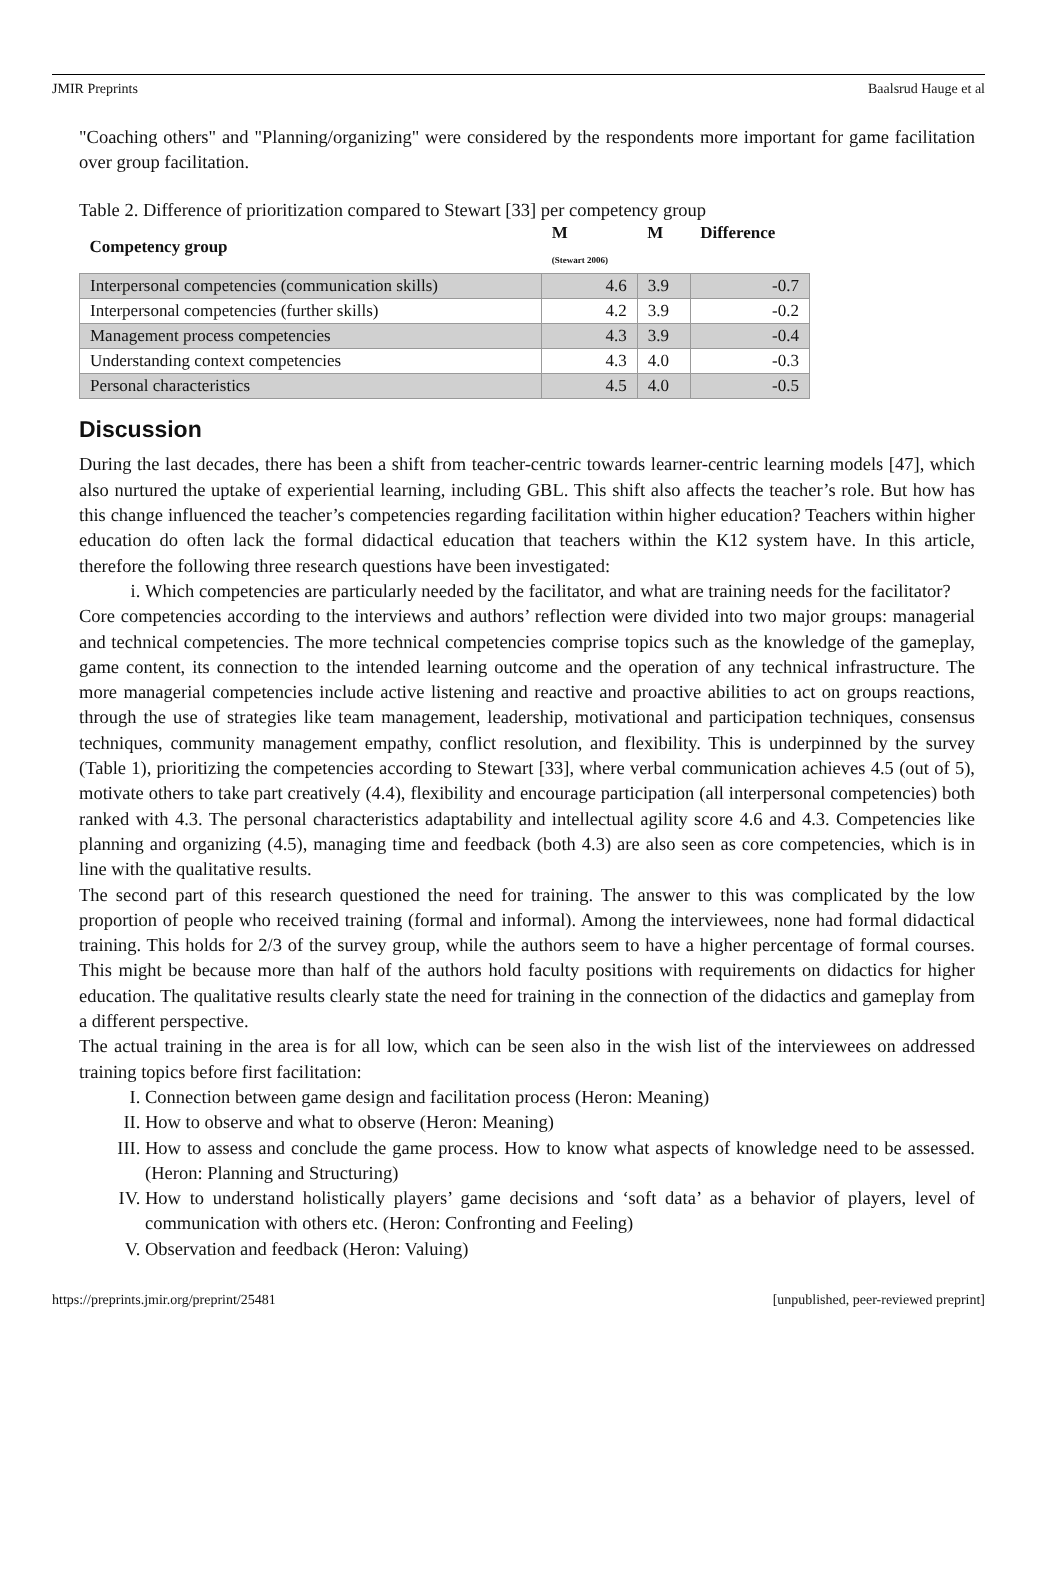JMIR Preprints Baalsrud Hauge et al
"Coaching others" and "Planning/organizing" were considered by the respondents more important for game facilitation over group facilitation.
Table 2. Difference of prioritization compared to Stewart [33] per competency group
| Competency group | M (Stewart 2006) | M | Difference |
| --- | --- | --- | --- |
| Interpersonal competencies (communication skills) | 4.6 | 3.9 | -0.7 |
| Interpersonal competencies (further skills) | 4.2 | 3.9 | -0.2 |
| Management process competencies | 4.3 | 3.9 | -0.4 |
| Understanding context competencies | 4.3 | 4.0 | -0.3 |
| Personal characteristics | 4.5 | 4.0 | -0.5 |
Discussion
During the last decades, there has been a shift from teacher-centric towards learner-centric learning models [47], which also nurtured the uptake of experiential learning, including GBL. This shift also affects the teacher’s role. But how has this change influenced the teacher’s competencies regarding facilitation within higher education? Teachers within higher education do often lack the formal didactical education that teachers within the K12 system have. In this article, therefore the following three research questions have been investigated:
i. Which competencies are particularly needed by the facilitator, and what are training needs for the facilitator?
Core competencies according to the interviews and authors’ reflection were divided into two major groups: managerial and technical competencies. The more technical competencies comprise topics such as the knowledge of the gameplay, game content, its connection to the intended learning outcome and the operation of any technical infrastructure. The more managerial competencies include active listening and reactive and proactive abilities to act on groups reactions, through the use of strategies like team management, leadership, motivational and participation techniques, consensus techniques, community management empathy, conflict resolution, and flexibility. This is underpinned by the survey (Table 1), prioritizing the competencies according to Stewart [33], where verbal communication achieves 4.5 (out of 5), motivate others to take part creatively (4.4), flexibility and encourage participation (all interpersonal competencies) both ranked with 4.3. The personal characteristics adaptability and intellectual agility score 4.6 and 4.3. Competencies like planning and organizing (4.5), managing time and feedback (both 4.3) are also seen as core competencies, which is in line with the qualitative results.
The second part of this research questioned the need for training. The answer to this was complicated by the low proportion of people who received training (formal and informal). Among the interviewees, none had formal didactical training. This holds for 2/3 of the survey group, while the authors seem to have a higher percentage of formal courses. This might be because more than half of the authors hold faculty positions with requirements on didactics for higher education. The qualitative results clearly state the need for training in the connection of the didactics and gameplay from a different perspective.
The actual training in the area is for all low, which can be seen also in the wish list of the interviewees on addressed training topics before first facilitation:
I. Connection between game design and facilitation process (Heron: Meaning)
II. How to observe and what to observe (Heron: Meaning)
III. How to assess and conclude the game process. How to know what aspects of knowledge need to be assessed. (Heron: Planning and Structuring)
IV. How to understand holistically players’ game decisions and ‘soft data’ as a behavior of players, level of communication with others etc. (Heron: Confronting and Feeling)
V. Observation and feedback (Heron: Valuing)
https://preprints.jmir.org/preprint/25481 [unpublished, peer-reviewed preprint]